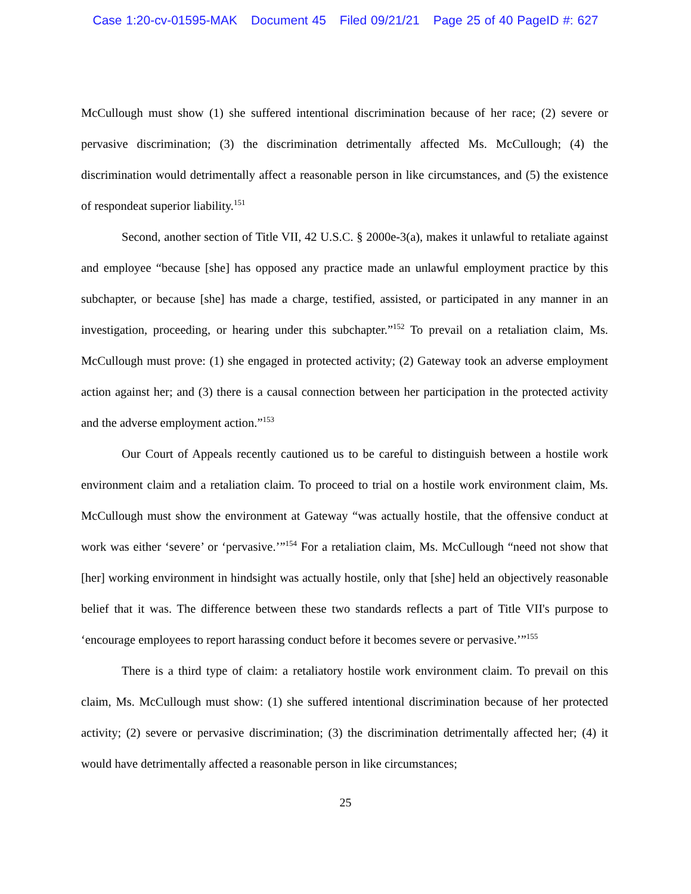Case 1:20-cv-01595-MAK Document 45 Filed 09/21/21 Page 25 of 40 PageID #: 627
McCullough must show (1) she suffered intentional discrimination because of her race; (2) severe or pervasive discrimination; (3) the discrimination detrimentally affected Ms. McCullough; (4) the discrimination would detrimentally affect a reasonable person in like circumstances, and (5) the existence of respondeat superior liability.<sup>151</sup>
Second, another section of Title VII, 42 U.S.C. § 2000e-3(a), makes it unlawful to retaliate against and employee “because [she] has opposed any practice made an unlawful employment practice by this subchapter, or because [she] has made a charge, testified, assisted, or participated in any manner in an investigation, proceeding, or hearing under this subchapter.”<sup>152</sup> To prevail on a retaliation claim, Ms. McCullough must prove: (1) she engaged in protected activity; (2) Gateway took an adverse employment action against her; and (3) there is a causal connection between her participation in the protected activity and the adverse employment action.”<sup>153</sup>
Our Court of Appeals recently cautioned us to be careful to distinguish between a hostile work environment claim and a retaliation claim. To proceed to trial on a hostile work environment claim, Ms. McCullough must show the environment at Gateway “was actually hostile, that the offensive conduct at work was either ‘severe’ or ‘pervasive.’”<sup>154</sup> For a retaliation claim, Ms. McCullough “need not show that [her] working environment in hindsight was actually hostile, only that [she] held an objectively reasonable belief that it was. The difference between these two standards reflects a part of Title VII's purpose to ‘encourage employees to report harassing conduct before it becomes severe or pervasive.’”<sup>155</sup>
There is a third type of claim: a retaliatory hostile work environment claim. To prevail on this claim, Ms. McCullough must show: (1) she suffered intentional discrimination because of her protected activity; (2) severe or pervasive discrimination; (3) the discrimination detrimentally affected her; (4) it would have detrimentally affected a reasonable person in like circumstances;
25